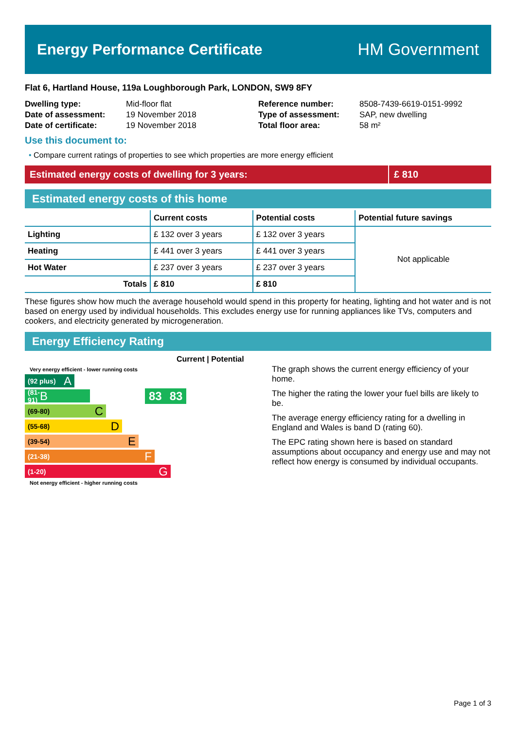Energy Performance Certificate HM Government
Flat 6, Hartland House, 119a Loughborough Park, LONDON, SW9 8FY
| Dwelling type: | Mid-floor flat |
| Date of assessment: | 19 November 2018 |
| Date of certificate: | 19 November 2018 |
| Reference number: | 8508-7439-6619-0151-9992 |
| Type of assessment: | SAP, new dwelling |
| Total floor area: | 58 m² |
Use this document to:
• Compare current ratings of properties to see which properties are more energy efficient
Estimated energy costs of dwelling for 3 years:
£ 810
Estimated energy costs of this home
| | Current costs | Potential costs | Potential future savings |
| --- | --- | --- | --- |
| Lighting | £ 132 over 3 years | £ 132 over 3 years | Not applicable |
| Heating | £ 441 over 3 years | £ 441 over 3 years | |
| Hot Water | £ 237 over 3 years | £ 237 over 3 years | |
| Totals | £ 810 | £ 810 | |
These figures show how much the average household would spend in this property for heating, lighting and hot water and is not based on energy used by individual households. This excludes energy use for running appliances like TVs, computers and cookers, and electricity generated by microgeneration.
Energy Efficiency Rating
Current | Potential
Very energy efficient - lower running costs
(92 plus) A
(81-91) B 83 83
(69-80) C
(55-68) D
(39-54) E
(21-38) F
(1-20) G
Not energy efficient - higher running costs
The graph shows the current energy efficiency of your home.
The higher the rating the lower your fuel bills are likely to be.
The average energy efficiency rating for a dwelling in England and Wales is band D (rating 60).
The EPC rating shown here is based on standard assumptions about occupancy and energy use and may not reflect how energy is consumed by individual occupants.
Page 1 of 3